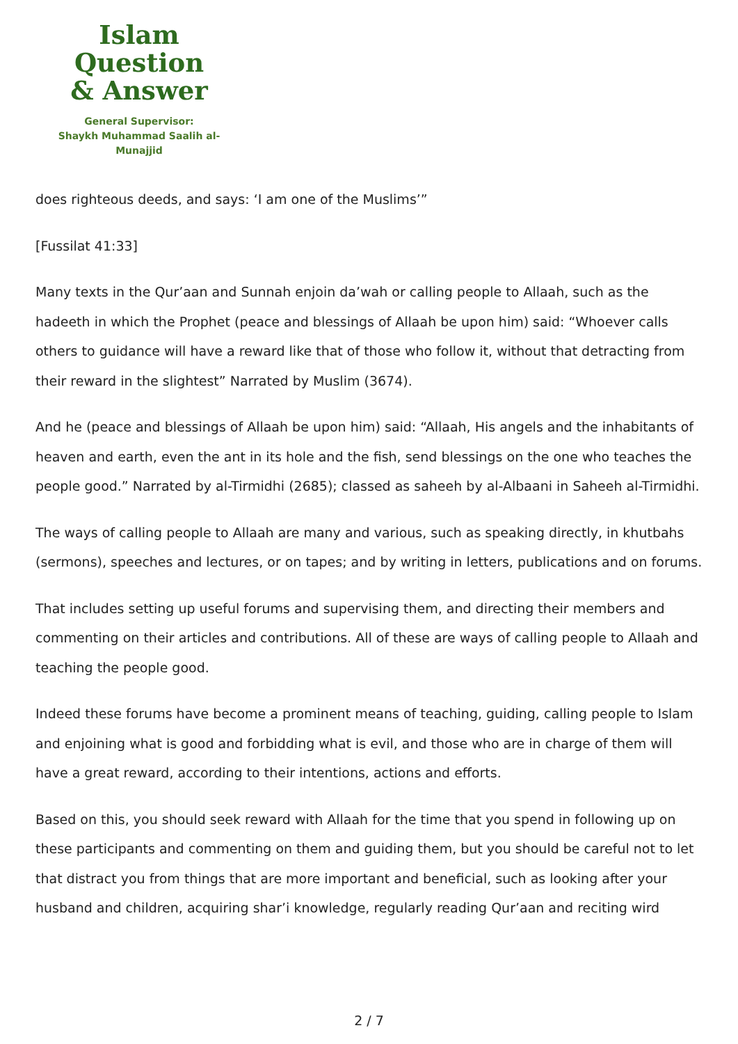Islam Question
& Answer
General Supervisor:
Shaykh Muhammad Saalih al-Munajjid
does righteous deeds, and says: ‘I am one of the Muslims’”
[Fussilat 41:33]
Many texts in the Qur’aan and Sunnah enjoin da’wah or calling people to Allaah, such as the hadeeth in which the Prophet (peace and blessings of Allaah be upon him) said: “Whoever calls others to guidance will have a reward like that of those who follow it, without that detracting from their reward in the slightest” Narrated by Muslim (3674).
And he (peace and blessings of Allaah be upon him) said: “Allaah, His angels and the inhabitants of heaven and earth, even the ant in its hole and the fish, send blessings on the one who teaches the people good.” Narrated by al-Tirmidhi (2685); classed as saheeh by al-Albaani in Saheeh al-Tirmidhi.
The ways of calling people to Allaah are many and various, such as speaking directly, in khutbahs (sermons), speeches and lectures, or on tapes; and by writing in letters, publications and on forums.
That includes setting up useful forums and supervising them, and directing their members and commenting on their articles and contributions. All of these are ways of calling people to Allaah and teaching the people good.
Indeed these forums have become a prominent means of teaching, guiding, calling people to Islam and enjoining what is good and forbidding what is evil, and those who are in charge of them will have a great reward, according to their intentions, actions and efforts.
Based on this, you should seek reward with Allaah for the time that you spend in following up on these participants and commenting on them and guiding them, but you should be careful not to let that distract you from things that are more important and beneficial, such as looking after your husband and children, acquiring shar’i knowledge, regularly reading Qur’aan and reciting wird
2 / 7